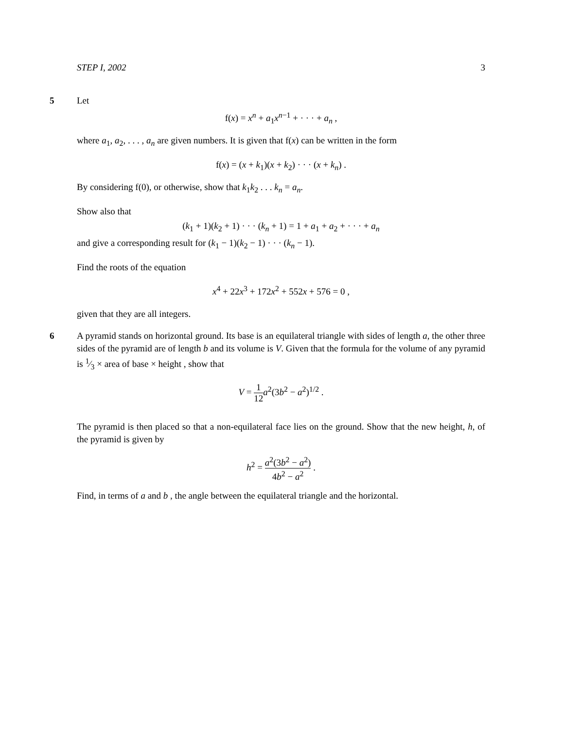STEP I, 2002 3
5
Let
f(x) = x<sup>n</sup> + a<sub>1</sub>x<sup>n−1</sup> + · · · + a<sub>n</sub> ,
where a<sub>1</sub>, a<sub>2</sub>, . . . , a<sub>n</sub> are given numbers. It is given that f(x) can be written in the form
f(x) = (x + k<sub>1</sub>)(x + k<sub>2</sub>) · · · (x + k<sub>n</sub>) .
By considering f(0), or otherwise, show that k<sub>1</sub>k<sub>2</sub> . . . k<sub>n</sub> = a<sub>n</sub>.
Show also that
(k<sub>1</sub> + 1)(k<sub>2</sub> + 1) · · · (k<sub>n</sub> + 1) = 1 + a<sub>1</sub> + a<sub>2</sub> + · · · + a<sub>n</sub>
and give a corresponding result for (k<sub>1</sub> − 1)(k<sub>2</sub> − 1) · · · (k<sub>n</sub> − 1).
Find the roots of the equation
x<sup>4</sup> + 22x<sup>3</sup> + 172x<sup>2</sup> + 552x + 576 = 0 ,
given that they are all integers.
6
A pyramid stands on horizontal ground. Its base is an equilateral triangle with sides of length a, the other three sides of the pyramid are of length b and its volume is V. Given that the formula for the volume of any pyramid is 1⁄3 × area of base × height , show that
V = 1 12 a<sup>2</sup>(3b<sup>2</sup> − a<sup>2</sup>)<sup>1/2</sup> .
The pyramid is then placed so that a non-equilateral face lies on the ground. Show that the new height, h, of the pyramid is given by
h<sup>2</sup> = a<sup>2</sup>(3b<sup>2</sup> − a<sup>2</sup>) 4b<sup>2</sup> − a<sup>2</sup> .
Find, in terms of a and b , the angle between the equilateral triangle and the horizontal.